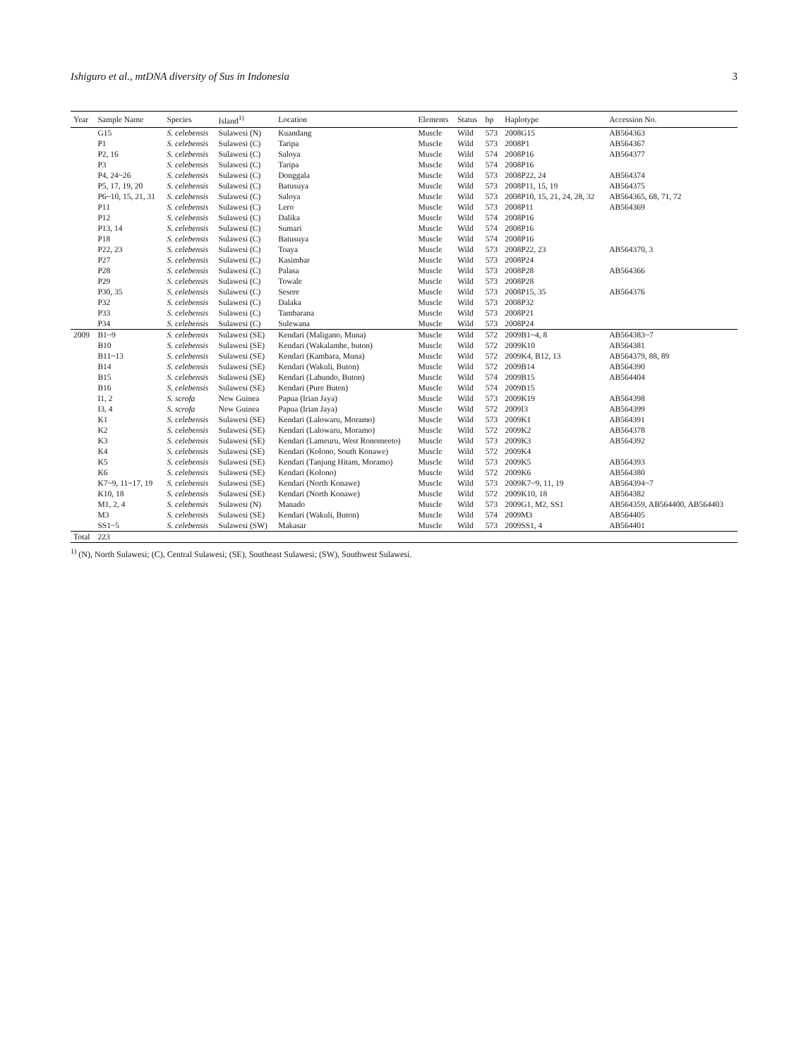Ishiguro et al., mtDNA diversity of Sus in Indonesia 3
| Year | Sample Name | Species | Island<sup>1)</sup> | Location | Elements | Status | bp | Haplotype | Accession No. |
| --- | --- | --- | --- | --- | --- | --- | --- | --- | --- |
| | G15 | S. celebensis | Sulawesi (N) | Kuandang | Muscle | Wild | 573 | 2008G15 | AB564363 |
| | P1 | S. celebensis | Sulawesi (C) | Taripa | Muscle | Wild | 573 | 2008P1 | AB564367 |
| | P2, 16 | S. celebensis | Sulawesi (C) | Saloya | Muscle | Wild | 574 | 2008P16 | AB564377 |
| | P3 | S. celebensis | Sulawesi (C) | Taripa | Muscle | Wild | 574 | 2008P16 | |
| | P4, 24~26 | S. celebensis | Sulawesi (C) | Donggala | Muscle | Wild | 573 | 2008P22, 24 | AB564374 |
| | P5, 17, 19, 20 | S. celebensis | Sulawesi (C) | Batusuya | Muscle | Wild | 573 | 2008P11, 15, 19 | AB564375 |
| | P6~10, 15, 21, 31 | S. celebensis | Sulawesi (C) | Saloya | Muscle | Wild | 573 | 2008P10, 15, 21, 24, 28, 32 | AB564365, 68, 71, 72 |
| | P11 | S. celebensis | Sulawesi (C) | Lero | Muscle | Wild | 573 | 2008P11 | AB564369 |
| | P12 | S. celebensis | Sulawesi (C) | Dalika | Muscle | Wild | 574 | 2008P16 | |
| | P13, 14 | S. celebensis | Sulawesi (C) | Sumari | Muscle | Wild | 574 | 2008P16 | |
| | P18 | S. celebensis | Sulawesi (C) | Batusuya | Muscle | Wild | 574 | 2008P16 | |
| | P22, 23 | S. celebensis | Sulawesi (C) | Toaya | Muscle | Wild | 573 | 2008P22, 23 | AB564370, 3 |
| | P27 | S. celebensis | Sulawesi (C) | Kasimbar | Muscle | Wild | 573 | 2008P24 | |
| | P28 | S. celebensis | Sulawesi (C) | Palasa | Muscle | Wild | 573 | 2008P28 | AB564366 |
| | P29 | S. celebensis | Sulawesi (C) | Towale | Muscle | Wild | 573 | 2008P28 | |
| | P30, 35 | S. celebensis | Sulawesi (C) | Sesere | Muscle | Wild | 573 | 2008P15, 35 | AB564376 |
| | P32 | S. celebensis | Sulawesi (C) | Dalaka | Muscle | Wild | 573 | 2008P32 | |
| | P33 | S. celebensis | Sulawesi (C) | Tambarana | Muscle | Wild | 573 | 2008P21 | |
| | P34 | S. celebensis | Sulawesi (C) | Sulewana | Muscle | Wild | 573 | 2008P24 | |
| 2009 | B1~9 | S. celebensis | Sulawesi (SE) | Kendari (Maligano, Muna) | Muscle | Wild | 572 | 2009B1~4, 8 | AB564383~7 |
| | B10 | S. celebensis | Sulawesi (SE) | Kendari (Wakalambe, buton) | Muscle | Wild | 572 | 2009K10 | AB564381 |
| | B11~13 | S. celebensis | Sulawesi (SE) | Kendari (Kambara, Muna) | Muscle | Wild | 572 | 2009K4, B12, 13 | AB564379, 88, 89 |
| | B14 | S. celebensis | Sulawesi (SE) | Kendari (Wakuli, Buton) | Muscle | Wild | 572 | 2009B14 | AB564390 |
| | B15 | S. celebensis | Sulawesi (SE) | Kendari (Labundo, Buton) | Muscle | Wild | 574 | 2009B15 | AB564404 |
| | B16 | S. celebensis | Sulawesi (SE) | Kendari (Pure Buten) | Muscle | Wild | 574 | 2009B15 | |
| | I1, 2 | S. scrofa | New Guinea | Papua (Irian Jaya) | Muscle | Wild | 573 | 2009K19 | AB564398 |
| | I3, 4 | S. scrofa | New Guinea | Papua (Irian Jaya) | Muscle | Wild | 572 | 2009I3 | AB564399 |
| | K1 | S. celebensis | Sulawesi (SE) | Kendari (Lalowaru, Moramo) | Muscle | Wild | 573 | 2009K1 | AB564391 |
| | K2 | S. celebensis | Sulawesi (SE) | Kendari (Lalowaru, Moramo) | Muscle | Wild | 572 | 2009K2 | AB564378 |
| | K3 | S. celebensis | Sulawesi (SE) | Kendari (Lameuru, West Ronomeeto) | Muscle | Wild | 573 | 2009K3 | AB564392 |
| | K4 | S. celebensis | Sulawesi (SE) | Kendari (Kolono, South Konawe) | Muscle | Wild | 572 | 2009K4 | |
| | K5 | S. celebensis | Sulawesi (SE) | Kendari (Tanjung Hitam, Moramo) | Muscle | Wild | 573 | 2009K5 | AB564393 |
| | K6 | S. celebensis | Sulawesi (SE) | Kendari (Kolono) | Muscle | Wild | 572 | 2009K6 | AB564380 |
| | K7~9, 11~17, 19 | S. celebensis | Sulawesi (SE) | Kendari (North Konawe) | Muscle | Wild | 573 | 2009K7~9, 11, 19 | AB564394~7 |
| | K10, 18 | S. celebensis | Sulawesi (SE) | Kendari (North Konawe) | Muscle | Wild | 572 | 2009K10, 18 | AB564382 |
| | M1, 2, 4 | S. celebensis | Sulawesi (N) | Manado | Muscle | Wild | 573 | 2009G1, M2, SS1 | AB564359, AB564400, AB564403 |
| | M3 | S. celebensis | Sulawesi (SE) | Kendari (Wakuli, Buton) | Muscle | Wild | 574 | 2009M3 | AB564405 |
| | SS1~5 | S. celebensis | Sulawesi (SW) | Makasar | Muscle | Wild | 573 | 2009SS1, 4 | AB564401 |
| Total | 223 | | | | | | | | |
<sup>1)</sup> (N), North Sulawesi; (C), Central Sulawesi; (SE), Southeast Sulawesi; (SW), Southwest Sulawesi.